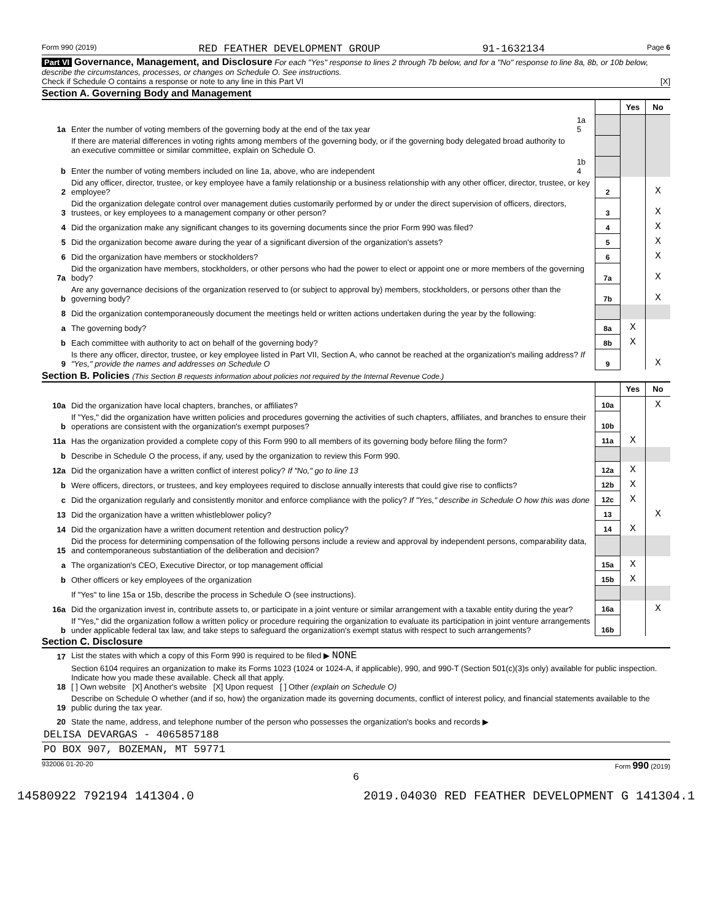Form 990 (2019) RED FEATHER DEVELOPMENT GROUP 91-1632134 Page 6
Part VI Governance, Management, and Disclosure For each "Yes" response to lines 2 through 7b below, and for a "No" response to line 8a, 8b, or 10b below, describe the circumstances, processes, or changes on Schedule O. See instructions.
Check if Schedule O contains a response or note to any line in this Part VI [X]
Section A. Governing Body and Management
| | | | | Yes | No |
| 1a | Enter the number of voting members of the governing body at the end of the tax year | 1a 5 | | | |
| | If there are material differences in voting rights among members of the governing body, or if the governing body delegated broad authority to an executive committee or similar committee, explain on Schedule O. | | | | |
| b | Enter the number of voting members included on line 1a, above, who are independent | 1b 4 | | | |
| 2 | Did any officer, director, trustee, or key employee have a family relationship or a business relationship with any other officer, director, trustee, or key employee? | | 2 | | X |
| 3 | Did the organization delegate control over management duties customarily performed by or under the direct supervision of officers, directors, trustees, or key employees to a management company or other person? | | 3 | | X |
| 4 | Did the organization make any significant changes to its governing documents since the prior Form 990 was filed? | | 4 | | X |
| 5 | Did the organization become aware during the year of a significant diversion of the organization's assets? | | 5 | | X |
| 6 | Did the organization have members or stockholders? | | 6 | | X |
| 7a | Did the organization have members, stockholders, or other persons who had the power to elect or appoint one or more members of the governing body? | | 7a | | X |
| b | Are any governance decisions of the organization reserved to (or subject to approval by) members, stockholders, or persons other than the governing body? | | 7b | | X |
| 8 | Did the organization contemporaneously document the meetings held or written actions undertaken during the year by the following: | | | | |
| a | The governing body? | | 8a | X | |
| b | Each committee with authority to act on behalf of the governing body? | | 8b | X | |
| 9 | Is there any officer, director, trustee, or key employee listed in Part VII, Section A, who cannot be reached at the organization's mailing address? If "Yes," provide the names and addresses on Schedule O | | 9 | | X |
Section B. Policies (This Section B requests information about policies not required by the Internal Revenue Code.)
| | | | Yes | No |
| 10a | Did the organization have local chapters, branches, or affiliates? | 10a | | X |
| b | If "Yes," did the organization have written policies and procedures governing the activities of such chapters, affiliates, and branches to ensure their operations are consistent with the organization's exempt purposes? | 10b | | |
| 11a | Has the organization provided a complete copy of this Form 990 to all members of its governing body before filing the form? | 11a | X | |
| b | Describe in Schedule O the process, if any, used by the organization to review this Form 990. | | | |
| 12a | Did the organization have a written conflict of interest policy? If "No," go to line 13 | 12a | X | |
| b | Were officers, directors, or trustees, and key employees required to disclose annually interests that could give rise to conflicts? | 12b | X | |
| c | Did the organization regularly and consistently monitor and enforce compliance with the policy? If "Yes," describe in Schedule O how this was done | 12c | X | |
| 13 | Did the organization have a written whistleblower policy? | 13 | | X |
| 14 | Did the organization have a written document retention and destruction policy? | 14 | X | |
| 15 | Did the process for determining compensation of the following persons include a review and approval by independent persons, comparability data, and contemporaneous substantiation of the deliberation and decision? | | | |
| a | The organization's CEO, Executive Director, or top management official | 15a | X | |
| b | Other officers or key employees of the organization | 15b | X | |
| | If "Yes" to line 15a or 15b, describe the process in Schedule O (see instructions). | | | |
| 16a | Did the organization invest in, contribute assets to, or participate in a joint venture or similar arrangement with a taxable entity during the year? | 16a | | X |
| b | If "Yes," did the organization follow a written policy or procedure requiring the organization to evaluate its participation in joint venture arrangements under applicable federal tax law, and take steps to safeguard the organization's exempt status with respect to such arrangements? | 16b | | |
Section C. Disclosure
| 17 | List the states with which a copy of this Form 990 is required to be filed ▶ NONE |
| 18 | Section 6104 requires an organization to make its Forms 1023 (1024 or 1024-A, if applicable), 990, and 990-T (Section 501(c)(3)s only) available for public inspection. Indicate how you made these available. Check all that apply. [ ] Own website [X] Another's website [X] Upon request [ ] Other (explain on Schedule O) |
| 19 | Describe on Schedule O whether (and if so, how) the organization made its governing documents, conflict of interest policy, and financial statements available to the public during the tax year. |
| 20 | State the name, address, and telephone number of the person who possesses the organization's books and records ▶ |
| DELISA DEVARGAS - 4065857188 | |
| PO BOX 907, BOZEMAN, MT 59771 | |
932006 01-20-20 Form 990 (2019)
6
14580922 792194 141304.0 2019.04030 RED FEATHER DEVELOPMENT G 141304.1